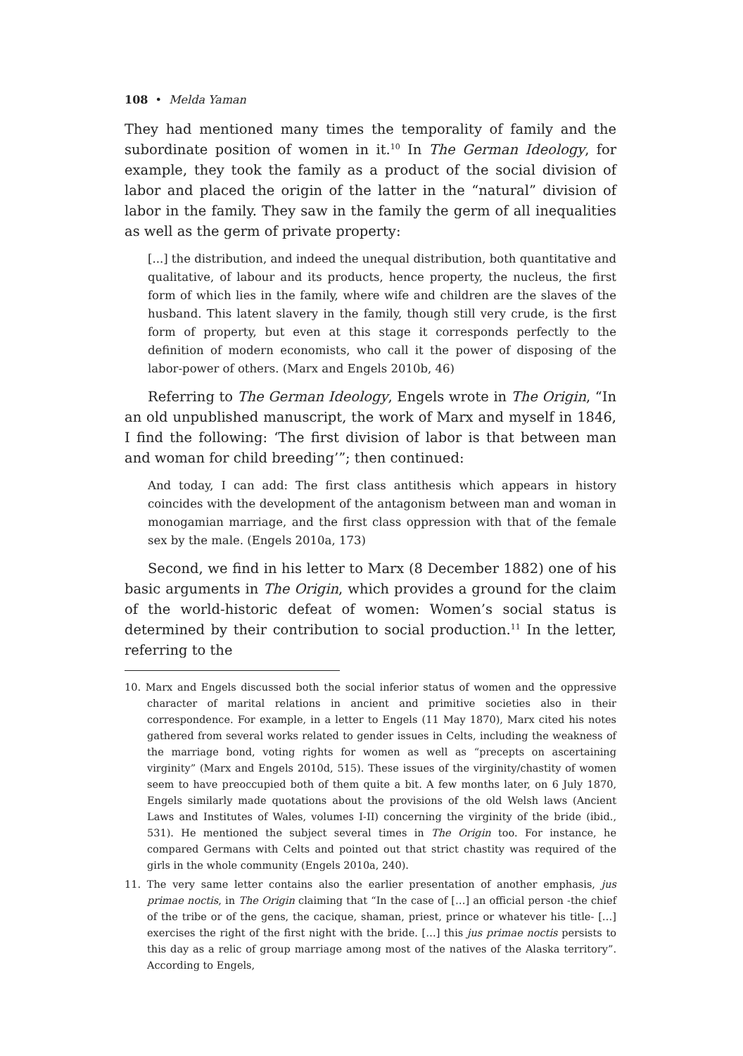108 • Melda Yaman
They had mentioned many times the temporality of family and the subordinate position of women in it.<sup>10</sup> In The German Ideology, for example, they took the family as a product of the social division of labor and placed the origin of the latter in the “natural” division of labor in the family. They saw in the family the germ of all inequalities as well as the germ of private property:
[...] the distribution, and indeed the unequal distribution, both quantitative and qualitative, of labour and its products, hence property, the nucleus, the first form of which lies in the family, where wife and children are the slaves of the husband. This latent slavery in the family, though still very crude, is the first form of property, but even at this stage it corresponds perfectly to the definition of modern economists, who call it the power of disposing of the labor-power of others. (Marx and Engels 2010b, 46)
Referring to The German Ideology, Engels wrote in The Origin, “In an old unpublished manuscript, the work of Marx and myself in 1846, I find the following: ‘The first division of labor is that between man and woman for child breeding’”; then continued:
And today, I can add: The first class antithesis which appears in history coincides with the development of the antagonism between man and woman in monogamian marriage, and the first class oppression with that of the female sex by the male. (Engels 2010a, 173)
Second, we find in his letter to Marx (8 December 1882) one of his basic arguments in The Origin, which provides a ground for the claim of the world-historic defeat of women: Women’s social status is determined by their contribution to social production.<sup>11</sup> In the letter, referring to the
10. Marx and Engels discussed both the social inferior status of women and the oppressive character of marital relations in ancient and primitive societies also in their correspondence. For example, in a letter to Engels (11 May 1870), Marx cited his notes gathered from several works related to gender issues in Celts, including the weakness of the marriage bond, voting rights for women as well as “precepts on ascertaining virginity” (Marx and Engels 2010d, 515). These issues of the virginity/chastity of women seem to have preoccupied both of them quite a bit. A few months later, on 6 July 1870, Engels similarly made quotations about the provisions of the old Welsh laws (Ancient Laws and Institutes of Wales, volumes I-II) concerning the virginity of the bride (ibid., 531). He mentioned the subject several times in The Origin too. For instance, he compared Germans with Celts and pointed out that strict chastity was required of the girls in the whole community (Engels 2010a, 240).
11. The very same letter contains also the earlier presentation of another emphasis, jus primae noctis, in The Origin claiming that “In the case of […] an official person -the chief of the tribe or of the gens, the cacique, shaman, priest, prince or whatever his title- […] exercises the right of the first night with the bride. […] this jus primae noctis persists to this day as a relic of group marriage among most of the natives of the Alaska territory”. According to Engels,